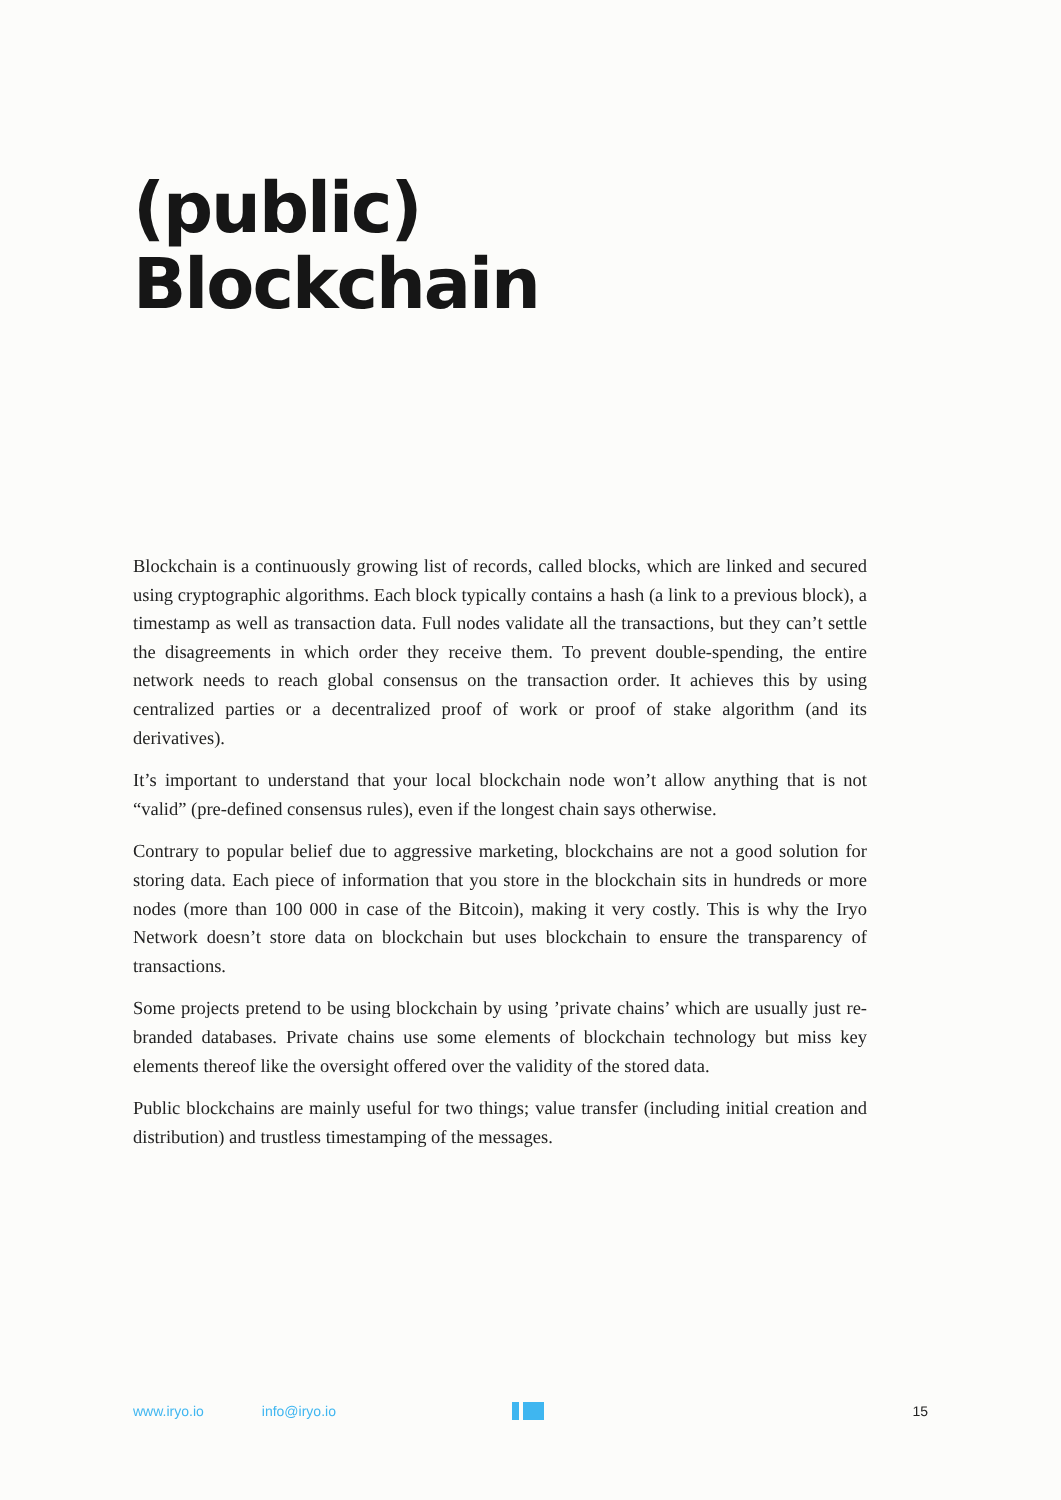(public)
Blockchain
Blockchain is a continuously growing list of records, called blocks, which are linked and secured using cryptographic algorithms. Each block typically contains a hash (a link to a previous block), a timestamp as well as transaction data. Full nodes validate all the transactions, but they can’t settle the disagreements in which order they receive them. To prevent double-spending, the entire network needs to reach global consensus on the transaction order. It achieves this by using centralized parties or a decentralized proof of work or proof of stake algorithm (and its derivatives).
It’s important to understand that your local blockchain node won’t allow anything that is not “valid” (pre-defined consensus rules), even if the longest chain says otherwise.
Contrary to popular belief due to aggressive marketing, blockchains are not a good solution for storing data. Each piece of information that you store in the blockchain sits in hundreds or more nodes (more than 100 000 in case of the Bitcoin), making it very costly. This is why the Iryo Network doesn’t store data on blockchain but uses blockchain to ensure the transparency of transactions.
Some projects pretend to be using blockchain by using ’private chains’ which are usually just re-branded databases. Private chains use some elements of blockchain technology but miss key elements thereof like the oversight offered over the validity of the stored data.
Public blockchains are mainly useful for two things; value transfer (including initial creation and distribution) and trustless timestamping of the messages.
www.iryo.io info@iryo.io 15